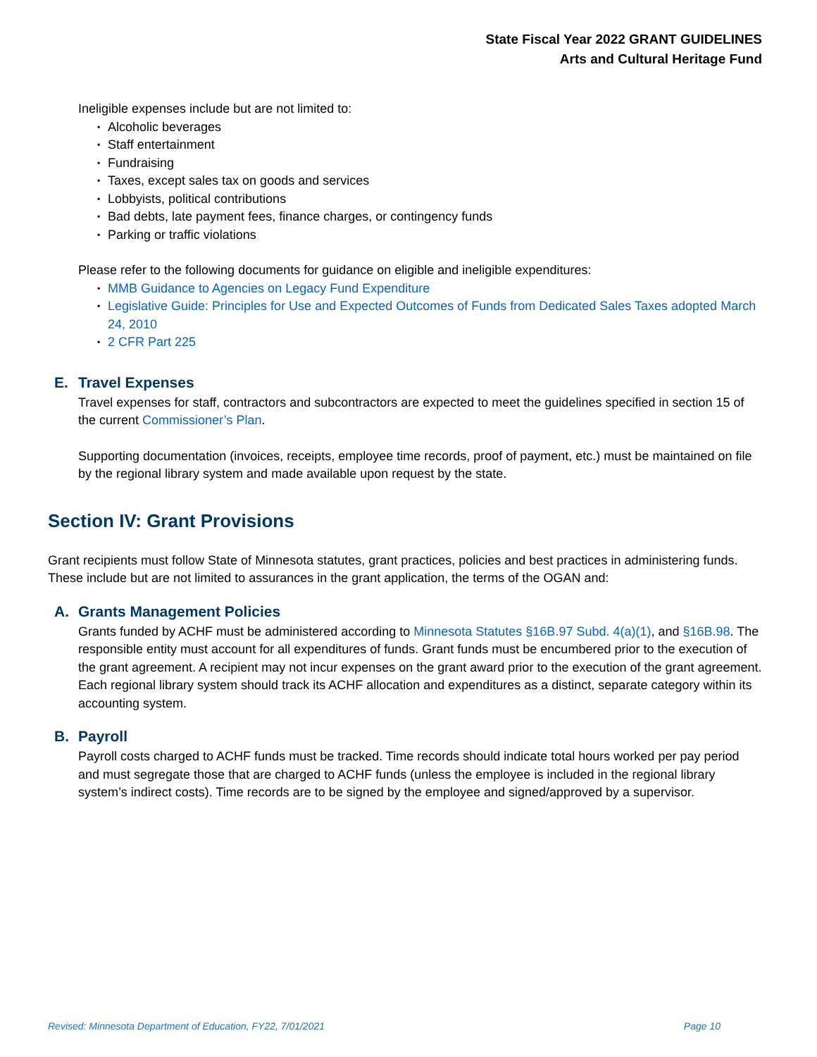State Fiscal Year 2022 GRANT GUIDELINES
Arts and Cultural Heritage Fund
Ineligible expenses include but are not limited to:
▪ Alcoholic beverages
▪ Staff entertainment
▪ Fundraising
▪ Taxes, except sales tax on goods and services
▪ Lobbyists, political contributions
▪ Bad debts, late payment fees, finance charges, or contingency funds
▪ Parking or traffic violations
Please refer to the following documents for guidance on eligible and ineligible expenditures:
▪ MMB Guidance to Agencies on Legacy Fund Expenditure
▪ Legislative Guide: Principles for Use and Expected Outcomes of Funds from Dedicated Sales Taxes adopted March 24, 2010
▪ 2 CFR Part 225
E. Travel Expenses
Travel expenses for staff, contractors and subcontractors are expected to meet the guidelines specified in section 15 of the current Commissioner’s Plan.
Supporting documentation (invoices, receipts, employee time records, proof of payment, etc.) must be maintained on file by the regional library system and made available upon request by the state.
Section IV: Grant Provisions
Grant recipients must follow State of Minnesota statutes, grant practices, policies and best practices in administering funds. These include but are not limited to assurances in the grant application, the terms of the OGAN and:
A. Grants Management Policies
Grants funded by ACHF must be administered according to Minnesota Statutes §16B.97 Subd. 4(a)(1), and §16B.98. The responsible entity must account for all expenditures of funds. Grant funds must be encumbered prior to the execution of the grant agreement. A recipient may not incur expenses on the grant award prior to the execution of the grant agreement. Each regional library system should track its ACHF allocation and expenditures as a distinct, separate category within its accounting system.
B. Payroll
Payroll costs charged to ACHF funds must be tracked. Time records should indicate total hours worked per pay period and must segregate those that are charged to ACHF funds (unless the employee is included in the regional library system’s indirect costs). Time records are to be signed by the employee and signed/approved by a supervisor.
Revised: Minnesota Department of Education, FY22, 7/01/2021 Page 10